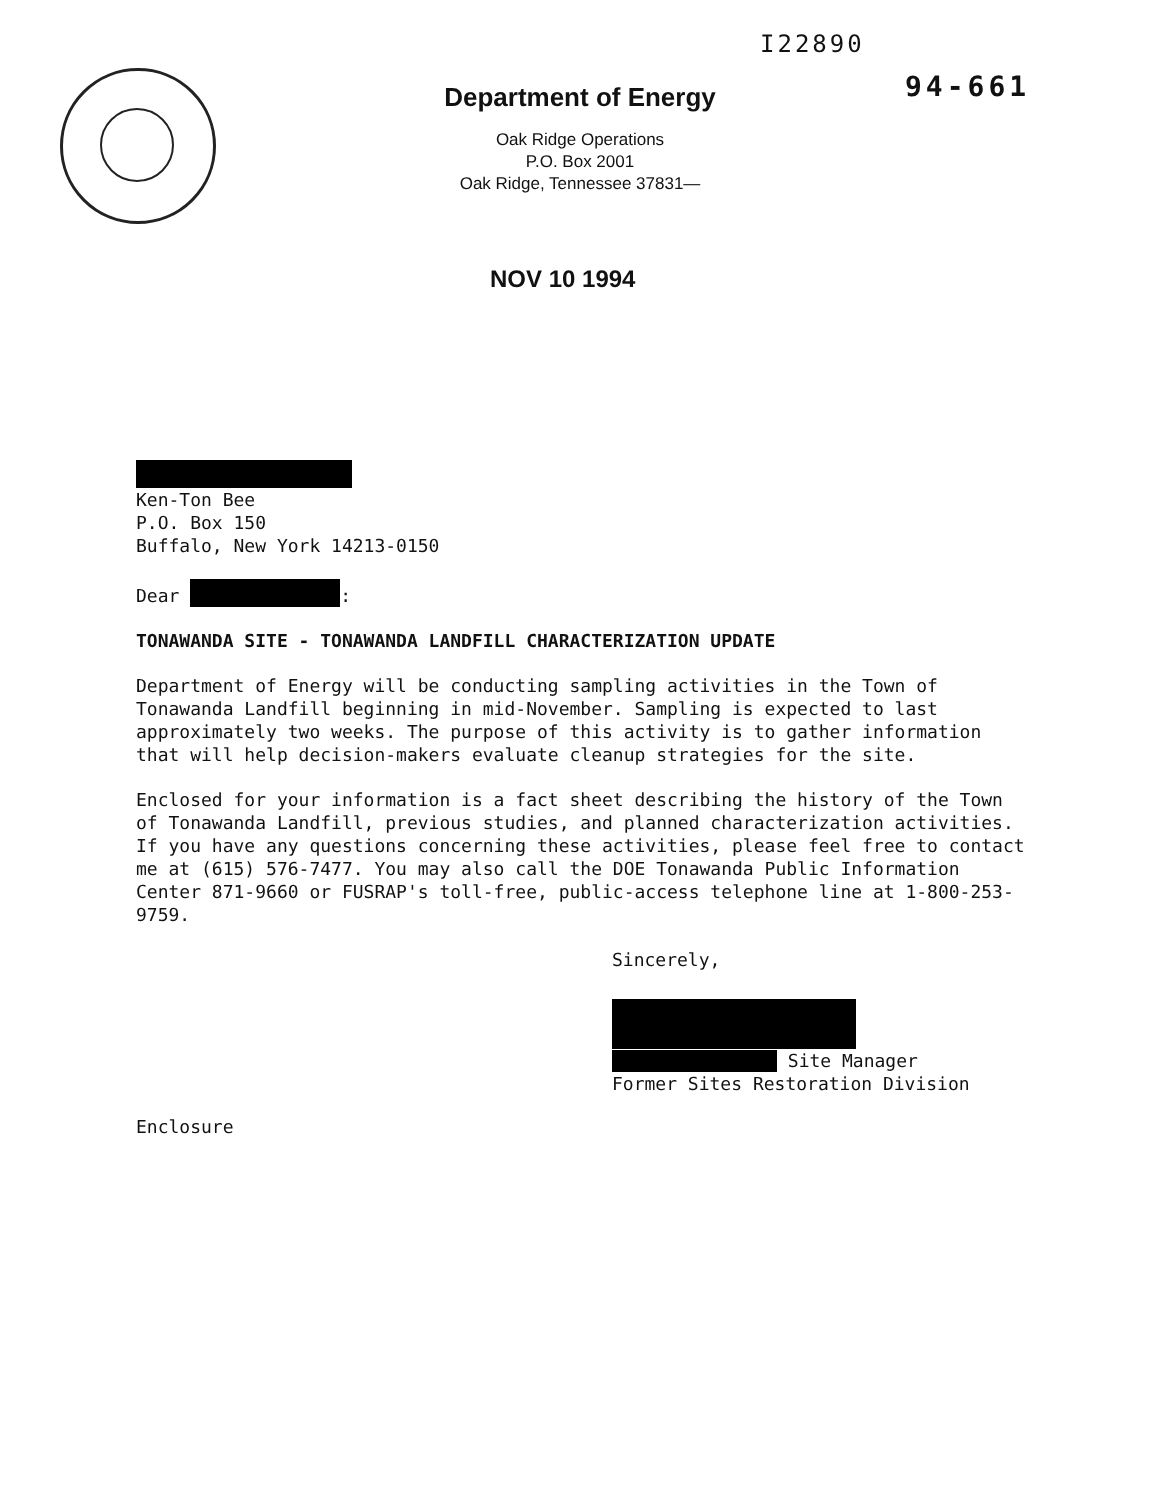I22890
Department of Energy
Oak Ridge Operations
P.O. Box 2001
Oak Ridge, Tennessee 37831—
94-661
NOV 10 1994
Ken-Ton Bee
P.O. Box 150
Buffalo, New York 14213-0150
Dear :
TONAWANDA SITE - TONAWANDA LANDFILL CHARACTERIZATION UPDATE
Department of Energy will be conducting sampling activities in the Town of Tonawanda Landfill beginning in mid-November. Sampling is expected to last approximately two weeks. The purpose of this activity is to gather information that will help decision-makers evaluate cleanup strategies for the site.
Enclosed for your information is a fact sheet describing the history of the Town of Tonawanda Landfill, previous studies, and planned characterization activities. If you have any questions concerning these activities, please feel free to contact me at (615) 576-7477. You may also call the DOE Tonawanda Public Information Center 871-9660 or FUSRAP's toll-free, public-access telephone line at 1-800-253-9759.
Sincerely,
Site Manager
Former Sites Restoration Division
Enclosure